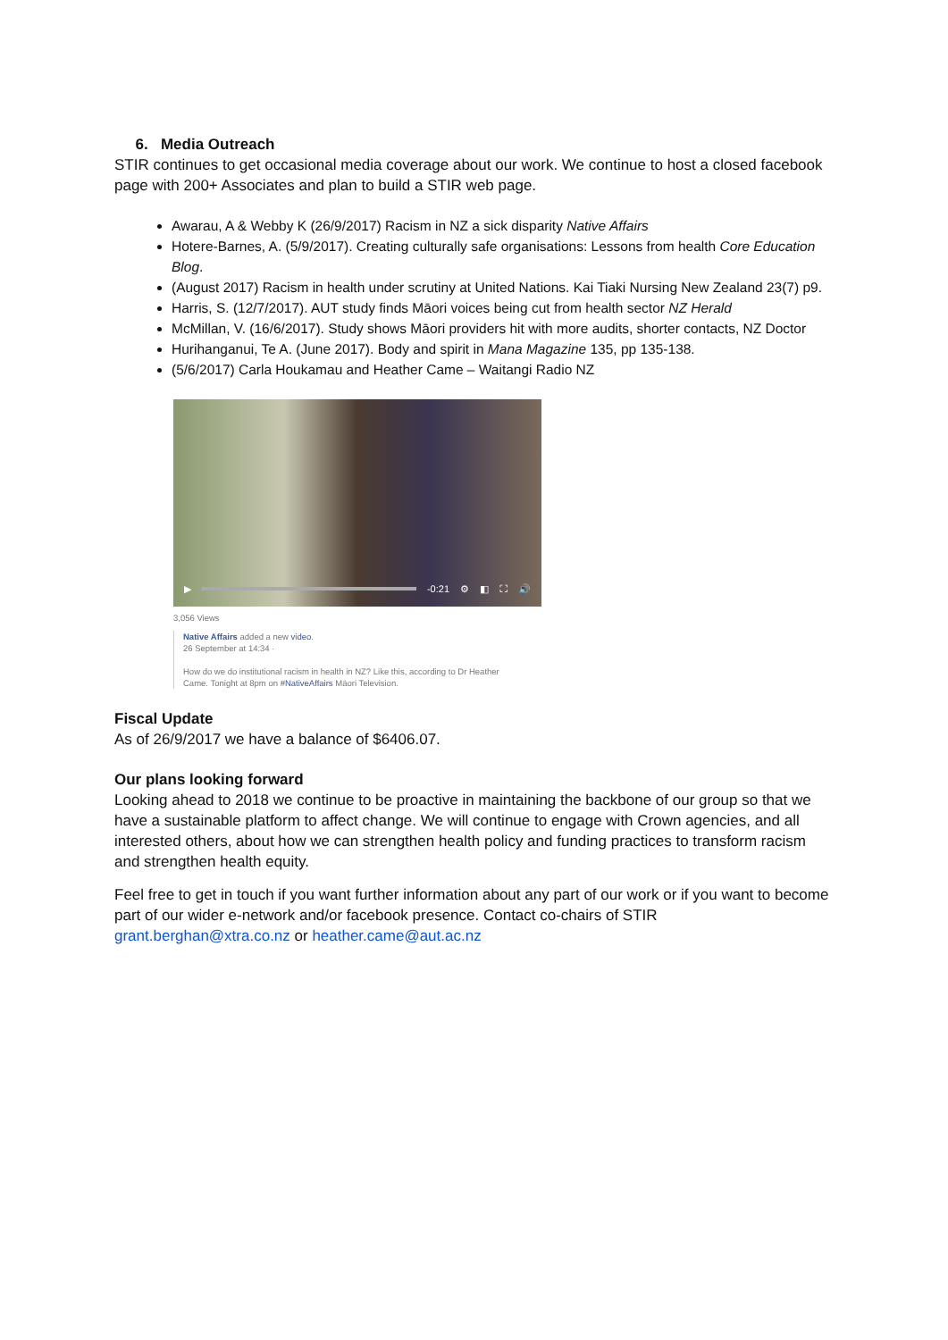6. Media Outreach
STIR continues to get occasional media coverage about our work. We continue to host a closed facebook page with 200+ Associates and plan to build a STIR web page.
Awarau, A & Webby K (26/9/2017) Racism in NZ a sick disparity Native Affairs
Hotere-Barnes, A. (5/9/2017). Creating culturally safe organisations: Lessons from health Core Education Blog.
(August 2017) Racism in health under scrutiny at United Nations. Kai Tiaki Nursing New Zealand 23(7) p9.
Harris, S. (12/7/2017). AUT study finds Māori voices being cut from health sector NZ Herald
McMillan, V. (16/6/2017). Study shows Māori providers hit with more audits, shorter contacts, NZ Doctor
Hurihanganui, Te A. (June 2017). Body and spirit in Mana Magazine 135, pp 135-138.
(5/6/2017) Carla Houkamau and Heather Came – Waitangi Radio NZ
▶ -0:21 ⚙ ◧ ⛶ 🔊
3,056 Views
Native Affairs added a new video.
26 September at 14:34 ·
How do we do institutional racism in health in NZ? Like this, according to Dr Heather
Came. Tonight at 8pm on #NativeAffairs Māori Television.
Fiscal Update
As of 26/9/2017 we have a balance of $6406.07.
Our plans looking forward
Looking ahead to 2018 we continue to be proactive in maintaining the backbone of our group so that we have a sustainable platform to affect change. We will continue to engage with Crown agencies, and all interested others, about how we can strengthen health policy and funding practices to transform racism and strengthen health equity.
Feel free to get in touch if you want further information about any part of our work or if you want to become part of our wider e-network and/or facebook presence. Contact co-chairs of STIR grant.berghan@xtra.co.nz or heather.came@aut.ac.nz